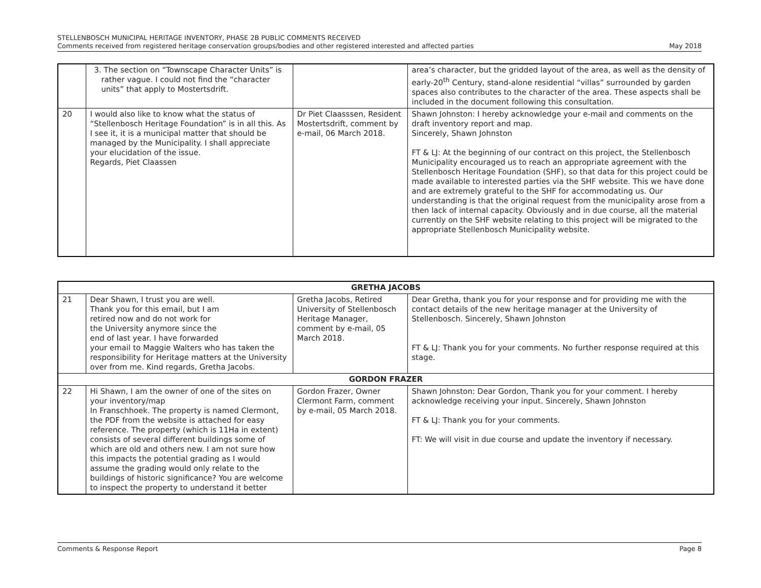STELLENBOSCH MUNICIPAL HERITAGE INVENTORY, PHASE 2B PUBLIC COMMENTS RECEIVED
Comments received from registered heritage conservation groups/bodies and other registered interested and affected parties May 2018
| | 3. The section on “Townscape Character Units” is rather vague. I could not find the “character units” that apply to Mostertsdrift. | | area’s character, but the gridded layout of the area, as well as the density of early-20<sup>th</sup> Century, stand-alone residential “villas” surrounded by garden spaces also contributes to the character of the area. These aspects shall be included in the document following this consultation. |
| 20 | I would also like to know what the status of “Stellenbosch Heritage Foundation” is in all this. As I see it, it is a municipal matter that should be managed by the Municipality. I shall appreciate your elucidation of the issue. Regards, Piet Claassen | Dr Piet Claasssen, Resident Mostertsdrift, comment by e-mail, 06 March 2018. | Shawn Johnston: I hereby acknowledge your e-mail and comments on the draft inventory report and map. Sincerely, Shawn Johnston FT & LJ: At the beginning of our contract on this project, the Stellenbosch Municipality encouraged us to reach an appropriate agreement with the Stellenbosch Heritage Foundation (SHF), so that data for this project could be made available to interested parties via the SHF website. This we have done and are extremely grateful to the SHF for accommodating us. Our understanding is that the original request from the municipality arose from a then lack of internal capacity. Obviously and in due course, all the material currently on the SHF website relating to this project will be migrated to the appropriate Stellenbosch Municipality website. |
| GRETHA JACOBS | | | |
| --- | --- | --- | --- |
| 21 | Dear Shawn, I trust you are well. Thank you for this email, but I am retired now and do not work for the University anymore since the end of last year. I have forwarded your email to Maggie Walters who has taken the responsibility for Heritage matters at the University over from me. Kind regards, Gretha Jacobs. | Gretha Jacobs, Retired University of Stellenbosch Heritage Manager, comment by e-mail, 05 March 2018. | Dear Gretha, thank you for your response and for providing me with the contact details of the new heritage manager at the University of Stellenbosch. Sincerely, Shawn Johnston FT & LJ: Thank you for your comments. No further response required at this stage. |
| GORDON FRAZER | | | |
| 22 | Hi Shawn, I am the owner of one of the sites on your inventory/map In Franschhoek. The property is named Clermont, the PDF from the website is attached for easy reference. The property (which is 11Ha in extent) consists of several different buildings some of which are old and others new. I am not sure how this impacts the potential grading as I would assume the grading would only relate to the buildings of historic significance? You are welcome to inspect the property to understand it better | Gordon Frazer, Owner Clermont Farm, comment by e-mail, 05 March 2018. | Shawn Johnston: Dear Gordon, Thank you for your comment. I hereby acknowledge receiving your input. Sincerely, Shawn Johnston FT & LJ: Thank you for your comments. FT: We will visit in due course and update the inventory if necessary. |
Comments & Response Report Page 8